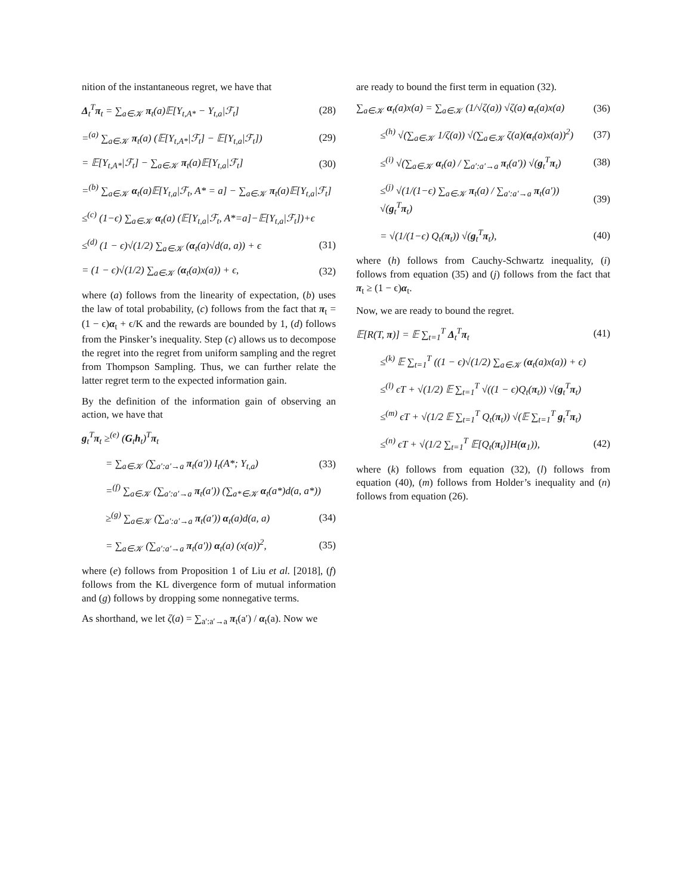nition of the instantaneous regret, we have that
Δ<sub>t</sub><sup>T</sup>π<sub>t</sub> = ∑<sub>a∈𝒦</sub> π<sub>t</sub>(a)𝔼[Y<sub>t,A*</sub> − Y<sub>t,a</sub>|ℱ<sub>t</sub>] (28)
=<sup>(a)</sup> ∑<sub>a∈𝒦</sub> π<sub>t</sub>(a) (𝔼[Y<sub>t,A*</sub>|ℱ<sub>t</sub>] − 𝔼[Y<sub>t,a</sub>|ℱ<sub>t</sub>]) (29)
= 𝔼[Y<sub>t,A*</sub>|ℱ<sub>t</sub>] − ∑<sub>a∈𝒦</sub> π<sub>t</sub>(a)𝔼[Y<sub>t,a</sub>|ℱ<sub>t</sub>] (30)
=<sup>(b)</sup> ∑<sub>a∈𝒦</sub> α<sub>t</sub>(a)𝔼[Y<sub>t,a</sub>|ℱ<sub>t</sub>, A* = a] − ∑<sub>a∈𝒦</sub> π<sub>t</sub>(a)𝔼[Y<sub>t,a</sub>|ℱ<sub>t</sub>]
≤<sup>(c)</sup> (1−ϵ) ∑<sub>a∈𝒦</sub> α<sub>t</sub>(a) (𝔼[Y<sub>t,a</sub>|ℱ<sub>t</sub>, A*=a]−𝔼[Y<sub>t,a</sub>|ℱ<sub>t</sub>])+ϵ
≤<sup>(d)</sup> (1 − ϵ)√(1/2) ∑<sub>a∈𝒦</sub> (α<sub>t</sub>(a)√d(a, a)) + ϵ (31)
= (1 − ϵ)√(1/2) ∑<sub>a∈𝒦</sub> (α<sub>t</sub>(a)x(a)) + ϵ, (32)
where (a) follows from the linearity of expectation, (b) uses the law of total probability, (c) follows from the fact that π<sub>t</sub> = (1 − ϵ)α<sub>t</sub> + ϵ/K and the rewards are bounded by 1, (d) follows from the Pinsker’s inequality. Step (c) allows us to decompose the regret into the regret from uniform sampling and the regret from Thompson Sampling. Thus, we can further relate the latter regret term to the expected information gain.
By the definition of the information gain of observing an action, we have that
g<sub>t</sub><sup>T</sup>π<sub>t</sub> ≥<sup>(e)</sup> (G<sub>t</sub>h<sub>t</sub>)<sup>T</sup>π<sub>t</sub>
= ∑<sub>a∈𝒦</sub> (∑<sub>a′:a′→a</sub> π<sub>t</sub>(a′)) I<sub>t</sub>(A*; Y<sub>t,a</sub>) (33)
=<sup>(f)</sup> ∑<sub>a∈𝒦</sub> (∑<sub>a′:a′→a</sub> π<sub>t</sub>(a′)) (∑<sub>a*∈𝒦</sub> α<sub>t</sub>(a*)d(a, a*))
≥<sup>(g)</sup> ∑<sub>a∈𝒦</sub> (∑<sub>a′:a′→a</sub> π<sub>t</sub>(a′)) α<sub>t</sub>(a)d(a, a) (34)
= ∑<sub>a∈𝒦</sub> (∑<sub>a′:a′→a</sub> π<sub>t</sub>(a′)) α<sub>t</sub>(a) (x(a))<sup>2</sup>, (35)
where (e) follows from Proposition 1 of Liu et al. [2018], (f) follows from the KL divergence form of mutual information and (g) follows by dropping some nonnegative terms.
As shorthand, we let ζ(a) = ∑<sub>a′:a′→a</sub> π<sub>t</sub>(a′) / α<sub>t</sub>(a). Now we
are ready to bound the first term in equation (32).
∑<sub>a∈𝒦</sub> α<sub>t</sub>(a)x(a) = ∑<sub>a∈𝒦</sub> (1/√ζ(a)) √ζ(a) α<sub>t</sub>(a)x(a) (36)
≤<sup>(h)</sup> √(∑<sub>a∈𝒦</sub> 1/ζ(a)) √(∑<sub>a∈𝒦</sub> ζ(a)(α<sub>t</sub>(a)x(a))<sup>2</sup>) (37)
≤<sup>(i)</sup> √(∑<sub>a∈𝒦</sub> α<sub>t</sub>(a) / ∑<sub>a′:a′→a</sub> π<sub>t</sub>(a′)) √(g<sub>t</sub><sup>T</sup>π<sub>t</sub>) (38)
≤<sup>(j)</sup> √(1/(1−ϵ) ∑<sub>a∈𝒦</sub> π<sub>t</sub>(a) / ∑<sub>a′:a′→a</sub> π<sub>t</sub>(a′)) √(g<sub>t</sub><sup>T</sup>π<sub>t</sub>) (39)
= √(1/(1−ϵ) Q<sub>t</sub>(π<sub>t</sub>)) √(g<sub>t</sub><sup>T</sup>π<sub>t</sub>), (40)
where (h) follows from Cauchy-Schwartz inequality, (i) follows from equation (35) and (j) follows from the fact that π<sub>t</sub> ≥ (1 − ϵ)α<sub>t</sub>.
Now, we are ready to bound the regret.
𝔼[R(T, π)] = 𝔼 ∑<sub>t=1</sub><sup>T</sup> Δ<sub>t</sub><sup>T</sup>π<sub>t</sub> (41)
≤<sup>(k)</sup> 𝔼 ∑<sub>t=1</sub><sup>T</sup> ((1 − ϵ)√(1/2) ∑<sub>a∈𝒦</sub> (α<sub>t</sub>(a)x(a)) + ϵ)
≤<sup>(l)</sup> ϵT + √(1/2) 𝔼 ∑<sub>t=1</sub><sup>T</sup> √((1 − ϵ)Q<sub>t</sub>(π<sub>t</sub>)) √(g<sub>t</sub><sup>T</sup>π<sub>t</sub>)
≤<sup>(m)</sup> ϵT + √(1/2 𝔼 ∑<sub>t=1</sub><sup>T</sup> Q<sub>t</sub>(π<sub>t</sub>)) √(𝔼 ∑<sub>t=1</sub><sup>T</sup> g<sub>t</sub><sup>T</sup>π<sub>t</sub>)
≤<sup>(n)</sup> ϵT + √(1/2 ∑<sub>t=1</sub><sup>T</sup> 𝔼[Q<sub>t</sub>(π<sub>t</sub>)]H(α<sub>1</sub>)), (42)
where (k) follows from equation (32), (l) follows from equation (40), (m) follows from Holder’s inequality and (n) follows from equation (26).